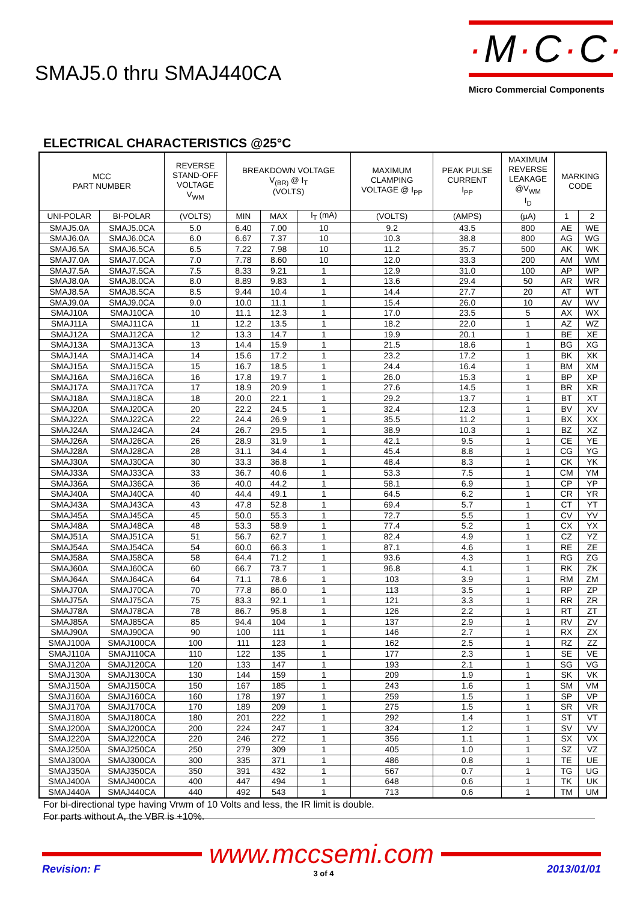SMAJ5.0 thru SMAJ440CA
·M·C·C·
Micro Commercial Components
ELECTRICAL CHARACTERISTICS @25°C
| MCC PART NUMBER | | REVERSE STAND-OFF VOLTAGE V<sub>WM</sub> | BREAKDOWN VOLTAGE V<sub>(BR)</sub> @ I<sub>T</sub> (VOLTS) | | | MAXIMUM CLAMPING VOLTAGE @ I<sub>PP</sub> | PEAK PULSE CURRENT I<sub>PP</sub> | MAXIMUM REVERSE LEAKAGE @V<sub>WM</sub> I<sub>D</sub> | MARKING CODE | |
| --- | --- | --- | --- | --- | --- | --- | --- | --- | --- | --- |
| UNI-POLAR | BI-POLAR | (VOLTS) | MIN | MAX | I<sub>T</sub> (mA) | (VOLTS) | (AMPS) | (µA) | 1 | 2 |
| SMAJ5.0A | SMAJ5.0CA | 5.0 | 6.40 | 7.00 | 10 | 9.2 | 43.5 | 800 | AE | WE |
| SMAJ6.0A | SMAJ6.0CA | 6.0 | 6.67 | 7.37 | 10 | 10.3 | 38.8 | 800 | AG | WG |
| SMAJ6.5A | SMAJ6.5CA | 6.5 | 7.22 | 7.98 | 10 | 11.2 | 35.7 | 500 | AK | WK |
| SMAJ7.0A | SMAJ7.0CA | 7.0 | 7.78 | 8.60 | 10 | 12.0 | 33.3 | 200 | AM | WM |
| SMAJ7.5A | SMAJ7.5CA | 7.5 | 8.33 | 9.21 | 1 | 12.9 | 31.0 | 100 | AP | WP |
| SMAJ8.0A | SMAJ8.0CA | 8.0 | 8.89 | 9.83 | 1 | 13.6 | 29.4 | 50 | AR | WR |
| SMAJ8.5A | SMAJ8.5CA | 8.5 | 9.44 | 10.4 | 1 | 14.4 | 27.7 | 20 | AT | WT |
| SMAJ9.0A | SMAJ9.0CA | 9.0 | 10.0 | 11.1 | 1 | 15.4 | 26.0 | 10 | AV | WV |
| SMAJ10A | SMAJ10CA | 10 | 11.1 | 12.3 | 1 | 17.0 | 23.5 | 5 | AX | WX |
| SMAJ11A | SMAJ11CA | 11 | 12.2 | 13.5 | 1 | 18.2 | 22.0 | 1 | AZ | WZ |
| SMAJ12A | SMAJ12CA | 12 | 13.3 | 14.7 | 1 | 19.9 | 20.1 | 1 | BE | XE |
| SMAJ13A | SMAJ13CA | 13 | 14.4 | 15.9 | 1 | 21.5 | 18.6 | 1 | BG | XG |
| SMAJ14A | SMAJ14CA | 14 | 15.6 | 17.2 | 1 | 23.2 | 17.2 | 1 | BK | XK |
| SMAJ15A | SMAJ15CA | 15 | 16.7 | 18.5 | 1 | 24.4 | 16.4 | 1 | BM | XM |
| SMAJ16A | SMAJ16CA | 16 | 17.8 | 19.7 | 1 | 26.0 | 15.3 | 1 | BP | XP |
| SMAJ17A | SMAJ17CA | 17 | 18.9 | 20.9 | 1 | 27.6 | 14.5 | 1 | BR | XR |
| SMAJ18A | SMAJ18CA | 18 | 20.0 | 22.1 | 1 | 29.2 | 13.7 | 1 | BT | XT |
| SMAJ20A | SMAJ20CA | 20 | 22.2 | 24.5 | 1 | 32.4 | 12.3 | 1 | BV | XV |
| SMAJ22A | SMAJ22CA | 22 | 24.4 | 26.9 | 1 | 35.5 | 11.2 | 1 | BX | XX |
| SMAJ24A | SMAJ24CA | 24 | 26.7 | 29.5 | 1 | 38.9 | 10.3 | 1 | BZ | XZ |
| SMAJ26A | SMAJ26CA | 26 | 28.9 | 31.9 | 1 | 42.1 | 9.5 | 1 | CE | YE |
| SMAJ28A | SMAJ28CA | 28 | 31.1 | 34.4 | 1 | 45.4 | 8.8 | 1 | CG | YG |
| SMAJ30A | SMAJ30CA | 30 | 33.3 | 36.8 | 1 | 48.4 | 8.3 | 1 | CK | YK |
| SMAJ33A | SMAJ33CA | 33 | 36.7 | 40.6 | 1 | 53.3 | 7.5 | 1 | CM | YM |
| SMAJ36A | SMAJ36CA | 36 | 40.0 | 44.2 | 1 | 58.1 | 6.9 | 1 | CP | YP |
| SMAJ40A | SMAJ40CA | 40 | 44.4 | 49.1 | 1 | 64.5 | 6.2 | 1 | CR | YR |
| SMAJ43A | SMAJ43CA | 43 | 47.8 | 52.8 | 1 | 69.4 | 5.7 | 1 | CT | YT |
| SMAJ45A | SMAJ45CA | 45 | 50.0 | 55.3 | 1 | 72.7 | 5.5 | 1 | CV | YV |
| SMAJ48A | SMAJ48CA | 48 | 53.3 | 58.9 | 1 | 77.4 | 5.2 | 1 | CX | YX |
| SMAJ51A | SMAJ51CA | 51 | 56.7 | 62.7 | 1 | 82.4 | 4.9 | 1 | CZ | YZ |
| SMAJ54A | SMAJ54CA | 54 | 60.0 | 66.3 | 1 | 87.1 | 4.6 | 1 | RE | ZE |
| SMAJ58A | SMAJ58CA | 58 | 64.4 | 71.2 | 1 | 93.6 | 4.3 | 1 | RG | ZG |
| SMAJ60A | SMAJ60CA | 60 | 66.7 | 73.7 | 1 | 96.8 | 4.1 | 1 | RK | ZK |
| SMAJ64A | SMAJ64CA | 64 | 71.1 | 78.6 | 1 | 103 | 3.9 | 1 | RM | ZM |
| SMAJ70A | SMAJ70CA | 70 | 77.8 | 86.0 | 1 | 113 | 3.5 | 1 | RP | ZP |
| SMAJ75A | SMAJ75CA | 75 | 83.3 | 92.1 | 1 | 121 | 3.3 | 1 | RR | ZR |
| SMAJ78A | SMAJ78CA | 78 | 86.7 | 95.8 | 1 | 126 | 2.2 | 1 | RT | ZT |
| SMAJ85A | SMAJ85CA | 85 | 94.4 | 104 | 1 | 137 | 2.9 | 1 | RV | ZV |
| SMAJ90A | SMAJ90CA | 90 | 100 | 111 | 1 | 146 | 2.7 | 1 | RX | ZX |
| SMAJ100A | SMAJ100CA | 100 | 111 | 123 | 1 | 162 | 2.5 | 1 | RZ | ZZ |
| SMAJ110A | SMAJ110CA | 110 | 122 | 135 | 1 | 177 | 2.3 | 1 | SE | VE |
| SMAJ120A | SMAJ120CA | 120 | 133 | 147 | 1 | 193 | 2.1 | 1 | SG | VG |
| SMAJ130A | SMAJ130CA | 130 | 144 | 159 | 1 | 209 | 1.9 | 1 | SK | VK |
| SMAJ150A | SMAJ150CA | 150 | 167 | 185 | 1 | 243 | 1.6 | 1 | SM | VM |
| SMAJ160A | SMAJ160CA | 160 | 178 | 197 | 1 | 259 | 1.5 | 1 | SP | VP |
| SMAJ170A | SMAJ170CA | 170 | 189 | 209 | 1 | 275 | 1.5 | 1 | SR | VR |
| SMAJ180A | SMAJ180CA | 180 | 201 | 222 | 1 | 292 | 1.4 | 1 | ST | VT |
| SMAJ200A | SMAJ200CA | 200 | 224 | 247 | 1 | 324 | 1.2 | 1 | SV | VV |
| SMAJ220A | SMAJ220CA | 220 | 246 | 272 | 1 | 356 | 1.1 | 1 | SX | VX |
| SMAJ250A | SMAJ250CA | 250 | 279 | 309 | 1 | 405 | 1.0 | 1 | SZ | VZ |
| SMAJ300A | SMAJ300CA | 300 | 335 | 371 | 1 | 486 | 0.8 | 1 | TE | UE |
| SMAJ350A | SMAJ350CA | 350 | 391 | 432 | 1 | 567 | 0.7 | 1 | TG | UG |
| SMAJ400A | SMAJ400CA | 400 | 447 | 494 | 1 | 648 | 0.6 | 1 | TK | UK |
| SMAJ440A | SMAJ440CA | 440 | 492 | 543 | 1 | 713 | 0.6 | 1 | TM | UM |
For bi-directional type having Vrwm of 10 Volts and less, the IR limit is double.
For parts without A, the VBR is +10%.
www.mccsemi.com
Revision: F 3 of 4 2013/01/01